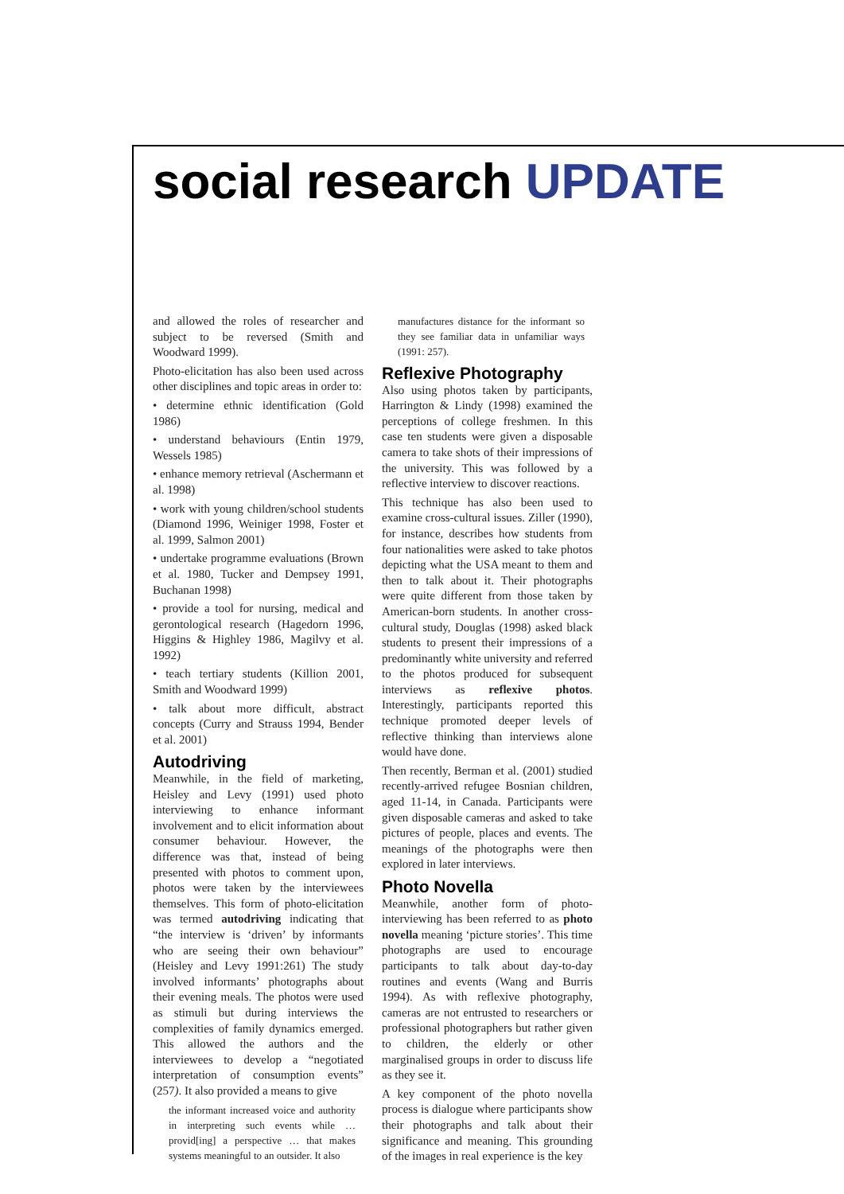social research UPDATE
and allowed the roles of researcher and subject to be reversed (Smith and Woodward 1999).
Photo-elicitation has also been used across other disciplines and topic areas in order to:
• determine ethnic identification (Gold 1986)
• understand behaviours (Entin 1979, Wessels 1985)
• enhance memory retrieval (Aschermann et al. 1998)
• work with young children/school students (Diamond 1996, Weiniger 1998, Foster et al. 1999, Salmon 2001)
• undertake programme evaluations (Brown et al. 1980, Tucker and Dempsey 1991, Buchanan 1998)
• provide a tool for nursing, medical and gerontological research (Hagedorn 1996, Higgins & Highley 1986, Magilvy et al. 1992)
• teach tertiary students (Killion 2001, Smith and Woodward 1999)
• talk about more difficult, abstract concepts (Curry and Strauss 1994, Bender et al. 2001)
Autodriving
Meanwhile, in the field of marketing, Heisley and Levy (1991) used photo interviewing to enhance informant involvement and to elicit information about consumer behaviour. However, the difference was that, instead of being presented with photos to comment upon, photos were taken by the interviewees themselves. This form of photo-elicitation was termed autodriving indicating that “the interview is ‘driven’ by informants who are seeing their own behaviour” (Heisley and Levy 1991:261) The study involved informants’ photographs about their evening meals. The photos were used as stimuli but during interviews the complexities of family dynamics emerged. This allowed the authors and the interviewees to develop a “negotiated interpretation of consumption events” (257). It also provided a means to give
the informant increased voice and authority in interpreting such events while … provid[ing] a perspective … that makes systems meaningful to an outsider. It also
manufactures distance for the informant so they see familiar data in unfamiliar ways (1991: 257).
Reflexive Photography
Also using photos taken by participants, Harrington & Lindy (1998) examined the perceptions of college freshmen. In this case ten students were given a disposable camera to take shots of their impressions of the university. This was followed by a reflective interview to discover reactions.
This technique has also been used to examine cross-cultural issues. Ziller (1990), for instance, describes how students from four nationalities were asked to take photos depicting what the USA meant to them and then to talk about it. Their photographs were quite different from those taken by American-born students. In another cross-cultural study, Douglas (1998) asked black students to present their impressions of a predominantly white university and referred to the photos produced for subsequent interviews as reflexive photos. Interestingly, participants reported this technique promoted deeper levels of reflective thinking than interviews alone would have done.
Then recently, Berman et al. (2001) studied recently-arrived refugee Bosnian children, aged 11-14, in Canada. Participants were given disposable cameras and asked to take pictures of people, places and events. The meanings of the photographs were then explored in later interviews.
Photo Novella
Meanwhile, another form of photo-interviewing has been referred to as photo novella meaning ‘picture stories’. This time photographs are used to encourage participants to talk about day-to-day routines and events (Wang and Burris 1994). As with reflexive photography, cameras are not entrusted to researchers or professional photographers but rather given to children, the elderly or other marginalised groups in order to discuss life as they see it.
A key component of the photo novella process is dialogue where participants show their photographs and talk about their significance and meaning. This grounding of the images in real experience is the key